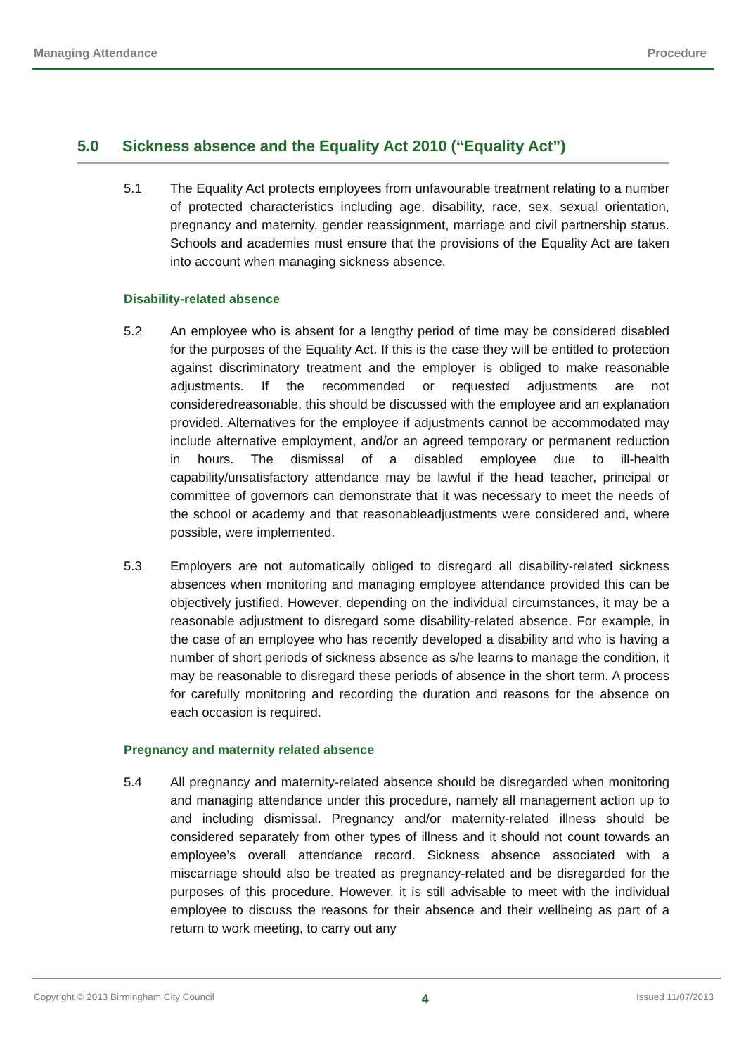Managing Attendance Procedure
5.0 Sickness absence and the Equality Act 2010 (“Equality Act”)
5.1 The Equality Act protects employees from unfavourable treatment relating to a number of protected characteristics including age, disability, race, sex, sexual orientation, pregnancy and maternity, gender reassignment, marriage and civil partnership status. Schools and academies must ensure that the provisions of the Equality Act are taken into account when managing sickness absence.
Disability-related absence
5.2 An employee who is absent for a lengthy period of time may be considered disabled for the purposes of the Equality Act. If this is the case they will be entitled to protection against discriminatory treatment and the employer is obliged to make reasonable adjustments. If the recommended or requested adjustments are not consideredreasonable, this should be discussed with the employee and an explanation provided. Alternatives for the employee if adjustments cannot be accommodated may include alternative employment, and/or an agreed temporary or permanent reduction in hours. The dismissal of a disabled employee due to ill-health capability/unsatisfactory attendance may be lawful if the head teacher, principal or committee of governors can demonstrate that it was necessary to meet the needs of the school or academy and that reasonableadjustments were considered and, where possible, were implemented.
5.3 Employers are not automatically obliged to disregard all disability-related sickness absences when monitoring and managing employee attendance provided this can be objectively justified. However, depending on the individual circumstances, it may be a reasonable adjustment to disregard some disability-related absence. For example, in the case of an employee who has recently developed a disability and who is having a number of short periods of sickness absence as s/he learns to manage the condition, it may be reasonable to disregard these periods of absence in the short term. A process for carefully monitoring and recording the duration and reasons for the absence on each occasion is required.
Pregnancy and maternity related absence
5.4 All pregnancy and maternity-related absence should be disregarded when monitoring and managing attendance under this procedure, namely all management action up to and including dismissal. Pregnancy and/or maternity-related illness should be considered separately from other types of illness and it should not count towards an employee’s overall attendance record. Sickness absence associated with a miscarriage should also be treated as pregnancy-related and be disregarded for the purposes of this procedure. However, it is still advisable to meet with the individual employee to discuss the reasons for their absence and their wellbeing as part of a return to work meeting, to carry out any
Copyright © 2013 Birmingham City Council 4 Issued 11/07/2013